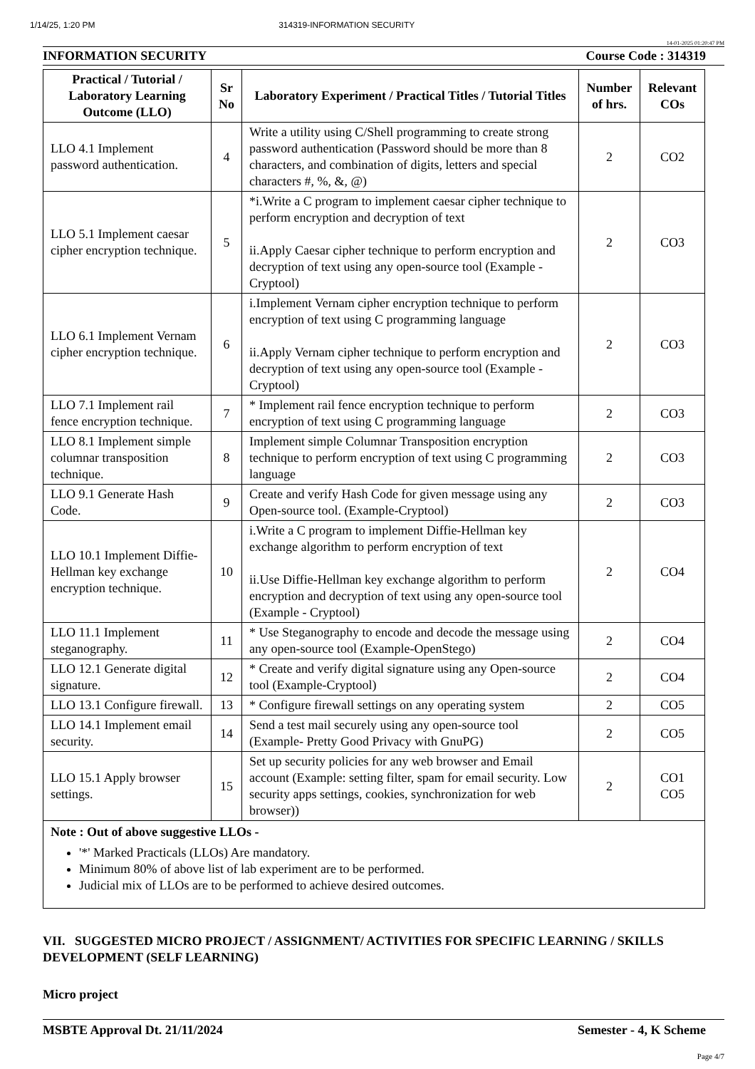1/14/25, 1:20 PM 314319-INFORMATION SECURITY
14-01-2025 01:20:47 PM
INFORMATION SECURITY Course Code : 314319
| Practical / Tutorial / Laboratory Learning Outcome (LLO) | Sr No | Laboratory Experiment / Practical Titles / Tutorial Titles | Number of hrs. | Relevant COs |
| --- | --- | --- | --- | --- |
| LLO 4.1 Implement password authentication. | 4 | Write a utility using C/Shell programming to create strong password authentication (Password should be more than 8 characters, and combination of digits, letters and special characters #, %, &, @) | 2 | CO2 |
| LLO 5.1 Implement caesar cipher encryption technique. | 5 | *i.Write a C program to implement caesar cipher technique to perform encryption and decryption of text ii.Apply Caesar cipher technique to perform encryption and decryption of text using any open-source tool (Example - Cryptool) | 2 | CO3 |
| LLO 6.1 Implement Vernam cipher encryption technique. | 6 | i.Implement Vernam cipher encryption technique to perform encryption of text using C programming language ii.Apply Vernam cipher technique to perform encryption and decryption of text using any open-source tool (Example - Cryptool) | 2 | CO3 |
| LLO 7.1 Implement rail fence encryption technique. | 7 | * Implement rail fence encryption technique to perform encryption of text using C programming language | 2 | CO3 |
| LLO 8.1 Implement simple columnar transposition technique. | 8 | Implement simple Columnar Transposition encryption technique to perform encryption of text using C programming language | 2 | CO3 |
| LLO 9.1 Generate Hash Code. | 9 | Create and verify Hash Code for given message using any Open-source tool. (Example-Cryptool) | 2 | CO3 |
| LLO 10.1 Implement Diffie-Hellman key exchange encryption technique. | 10 | i.Write a C program to implement Diffie-Hellman key exchange algorithm to perform encryption of text ii.Use Diffie-Hellman key exchange algorithm to perform encryption and decryption of text using any open-source tool (Example - Cryptool) | 2 | CO4 |
| LLO 11.1 Implement steganography. | 11 | * Use Steganography to encode and decode the message using any open-source tool (Example-OpenStego) | 2 | CO4 |
| LLO 12.1 Generate digital signature. | 12 | * Create and verify digital signature using any Open-source tool (Example-Cryptool) | 2 | CO4 |
| LLO 13.1 Configure firewall. | 13 | * Configure firewall settings on any operating system | 2 | CO5 |
| LLO 14.1 Implement email security. | 14 | Send a test mail securely using any open-source tool (Example- Pretty Good Privacy with GnuPG) | 2 | CO5 |
| LLO 15.1 Apply browser settings. | 15 | Set up security policies for any web browser and Email account (Example: setting filter, spam for email security. Low security apps settings, cookies, synchronization for web browser)) | 2 | CO1 CO5 |
| Note : Out of above suggestive LLOs - '*' Marked Practicals (LLOs) Are mandatory. Minimum 80% of above list of lab experiment are to be performed. Judicial mix of LLOs are to be performed to achieve desired outcomes. | | | | |
VII. SUGGESTED MICRO PROJECT / ASSIGNMENT/ ACTIVITIES FOR SPECIFIC LEARNING / SKILLS DEVELOPMENT (SELF LEARNING)
Micro project
MSBTE Approval Dt. 21/11/2024 Semester - 4, K Scheme
Page 4/7